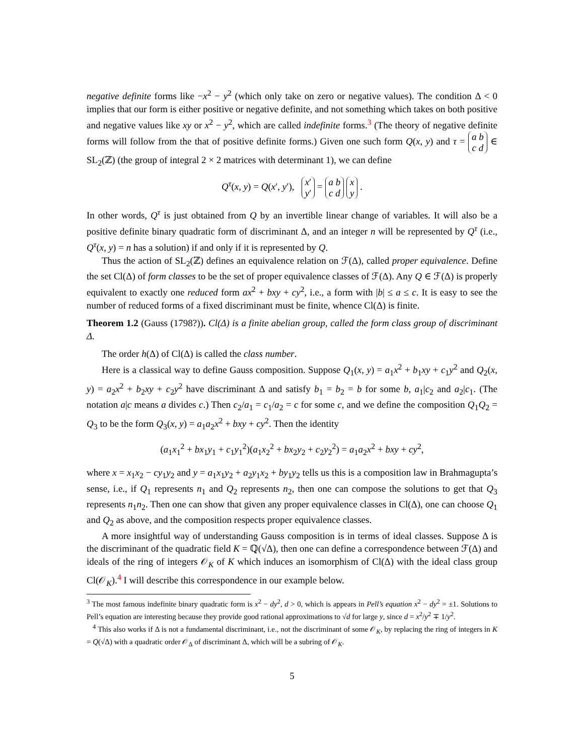negative definite forms like −x<sup>2</sup> − y<sup>2</sup> (which only take on zero or negative values). The condition Δ < 0 implies that our form is either positive or negative definite, and not something which takes on both positive and negative values like xy or x<sup>2</sup> − y<sup>2</sup>, which are called indefinite forms.<sup>3</sup> (The theory of negative definite forms will follow from the that of positive definite forms.) Given one such form Q(x, y) and τ = a b
c d ∈ SL<sub>2</sub>(ℤ) (the group of integral 2 × 2 matrices with determinant 1), we can define
Q<sup>τ</sup>(x, y) = Q(x′, y′), x′
y′ = a b
c d x
y .
In other words, Q<sup>τ</sup> is just obtained from Q by an invertible linear change of variables. It will also be a positive definite binary quadratic form of discriminant Δ, and an integer n will be represented by Q<sup>τ</sup> (i.e., Q<sup>τ</sup>(x, y) = n has a solution) if and only if it is represented by Q.
Thus the action of SL<sub>2</sub>(ℤ) defines an equivalence relation on ℱ(Δ), called proper equivalence. Define the set Cl(Δ) of form classes to be the set of proper equivalence classes of ℱ(Δ). Any Q ∈ ℱ(Δ) is properly equivalent to exactly one reduced form ax<sup>2</sup> + bxy + cy<sup>2</sup>, i.e., a form with |b| ≤ a ≤ c. It is easy to see the number of reduced forms of a fixed discriminant must be finite, whence Cl(Δ) is finite.
Theorem 1.2 (Gauss (1798?)). Cl(Δ) is a finite abelian group, called the form class group of discriminant Δ.
The order h(Δ) of Cl(Δ) is called the class number.
Here is a classical way to define Gauss composition. Suppose Q<sub>1</sub>(x, y) = a<sub>1</sub>x<sup>2</sup> + b<sub>1</sub>xy + c<sub>1</sub>y<sup>2</sup> and Q<sub>2</sub>(x, y) = a<sub>2</sub>x<sup>2</sup> + b<sub>2</sub>xy + c<sub>2</sub>y<sup>2</sup> have discriminant Δ and satisfy b<sub>1</sub> = b<sub>2</sub> = b for some b, a<sub>1</sub>|c<sub>2</sub> and a<sub>2</sub>|c<sub>1</sub>. (The notation a|c means a divides c.) Then c<sub>2</sub>/a<sub>1</sub> = c<sub>1</sub>/a<sub>2</sub> = c for some c, and we define the composition Q<sub>1</sub>Q<sub>2</sub> = Q<sub>3</sub> to be the form Q<sub>3</sub>(x, y) = a<sub>1</sub>a<sub>2</sub>x<sup>2</sup> + bxy + cy<sup>2</sup>. Then the identity
(a<sub>1</sub>x<sub>1</sub><sup>2</sup> + bx<sub>1</sub>y<sub>1</sub> + c<sub>1</sub>y<sub>1</sub><sup>2</sup>)(a<sub>1</sub>x<sub>2</sub><sup>2</sup> + bx<sub>2</sub>y<sub>2</sub> + c<sub>2</sub>y<sub>2</sub><sup>2</sup>) = a<sub>1</sub>a<sub>2</sub>x<sup>2</sup> + bxy + cy<sup>2</sup>,
where x = x<sub>1</sub>x<sub>2</sub> − cy<sub>1</sub>y<sub>2</sub> and y = a<sub>1</sub>x<sub>1</sub>y<sub>2</sub> + a<sub>2</sub>y<sub>1</sub>x<sub>2</sub> + by<sub>1</sub>y<sub>2</sub> tells us this is a composition law in Brahmagupta’s sense, i.e., if Q<sub>1</sub> represents n<sub>1</sub> and Q<sub>2</sub> represents n<sub>2</sub>, then one can compose the solutions to get that Q<sub>3</sub> represents n<sub>1</sub>n<sub>2</sub>. Then one can show that given any proper equivalence classes in Cl(Δ), one can choose Q<sub>1</sub> and Q<sub>2</sub> as above, and the composition respects proper equivalence classes.
A more insightful way of understanding Gauss composition is in terms of ideal classes. Suppose Δ is the discriminant of the quadratic field K = ℚ(√Δ), then one can define a correspondence between ℱ(Δ) and ideals of the ring of integers 𝒪<sub>K</sub> of K which induces an isomorphism of Cl(Δ) with the ideal class group Cl(𝒪<sub>K</sub>).<sup>4</sup> I will describe this correspondence in our example below.
<sup>3</sup> The most famous indefinite binary quadratic form is x<sup>2</sup> − dy<sup>2</sup>, d > 0, which is appears in Pell’s equation x<sup>2</sup> − dy<sup>2</sup> = ±1. Solutions to Pell’s equation are interesting because they provide good rational approximations to √d for large y, since d = x<sup>2</sup>/y<sup>2</sup> ∓ 1/y<sup>2</sup>.
<sup>4</sup> This also works if Δ is not a fundamental discriminant, i.e., not the discriminant of some 𝒪<sub>K</sub>, by replacing the ring of integers in K = Q(√Δ) with a quadratic order 𝒪<sub>Δ</sub> of discriminant Δ, which will be a subring of 𝒪<sub>K</sub>.
5